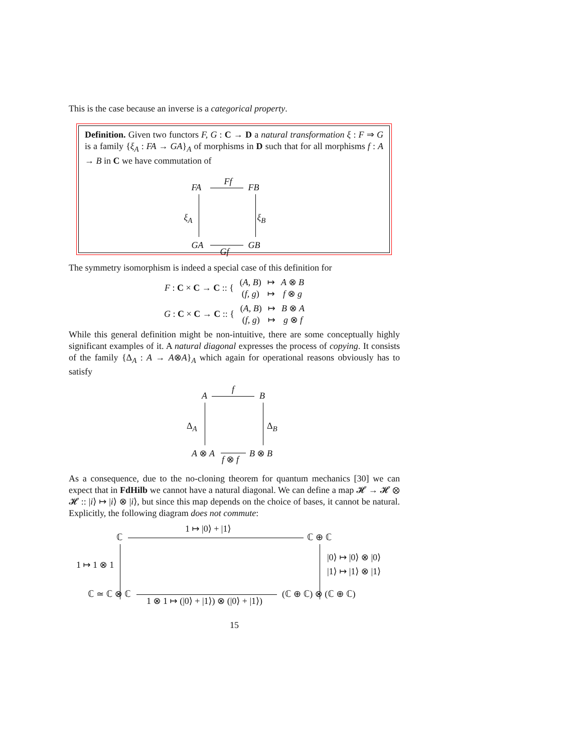This is the case because an inverse is a categorical property.
Definition. Given two functors F, G : C → D a natural transformation ξ : F ⇒ G is a family {ξ<sub>A</sub> : FA → GA}<sub>A</sub> of morphisms in D such that for all morphisms f : A → B in C we have commutation of
FA
Ff
FB
ξ<sub>A</sub> ξ<sub>B</sub>
GA GB
Gf
The symmetry isomorphism is indeed a special case of this definition for
| F : C × C → C :: { | ( A, B ) | ↦ | A ⊗ B |
| | ( f, g ) | ↦ | f ⊗ g |
| G : C × C → C :: { | ( A, B ) | ↦ | B ⊗ A |
| | ( f, g ) | ↦ | g ⊗ f |
While this general definition might be non-intuitive, there are some conceptually highly significant examples of it. A natural diagonal expresses the process of copying. It consists of the family {Δ<sub>A</sub> : A → A⊗A}<sub>A</sub> which again for operational reasons obviously has to satisfy
A
f
B
Δ<sub>A</sub> Δ<sub>B</sub>
A ⊗ A
f ⊗ f
B ⊗ B
As a consequence, due to the no-cloning theorem for quantum mechanics [30] we can expect that in FdHilb we cannot have a natural diagonal. We can define a map 𝓗 → 𝓗 ⊗ 𝓗 :: |i⟩ ↦ |i⟩ ⊗ |i⟩, but since this map depends on the choice of bases, it cannot be natural. Explicitly, the following diagram does not commute:
ℂ
1 ↦ |0⟩ + |1⟩
ℂ ⊕ ℂ
1 ↦ 1 ⊗ 1
|0⟩ ↦ |0⟩ ⊗ |0⟩
|1⟩ ↦ |1⟩ ⊗ |1⟩
ℂ ≃ ℂ ⊗ ℂ
1 ⊗ 1 ↦ (|0⟩ + |1⟩) ⊗ (|0⟩ + |1⟩)
(ℂ ⊕ ℂ) ⊗ (ℂ ⊕ ℂ)
15